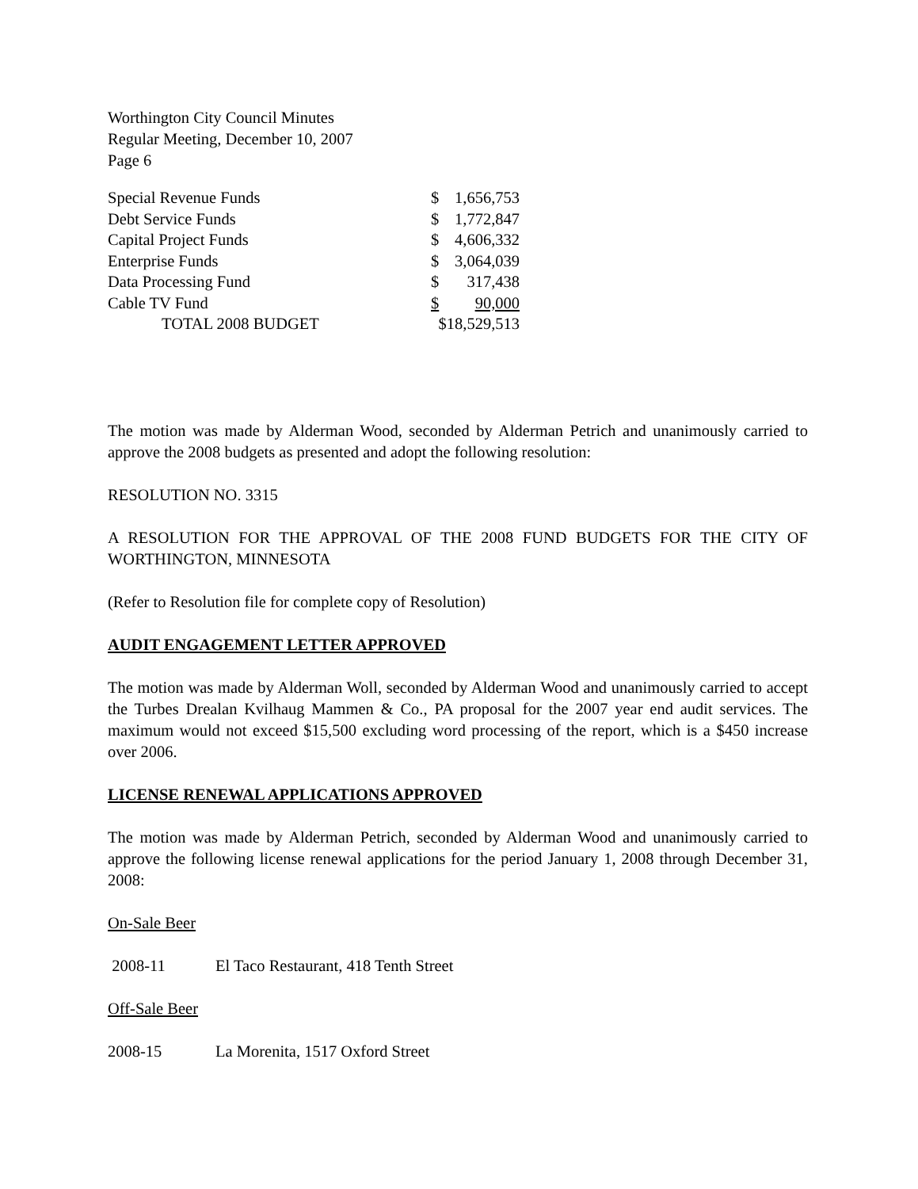Worthington City Council Minutes
Regular Meeting, December 10, 2007
Page 6
| Special Revenue Funds | $ | 1,656,753 |
| Debt Service Funds | $ | 1,772,847 |
| Capital Project Funds | $ | 4,606,332 |
| Enterprise Funds | $ | 3,064,039 |
| Data Processing Fund | $ | 317,438 |
| Cable TV Fund | $ | 90,000 |
| TOTAL 2008 BUDGET | $18,529,513 | |
The motion was made by Alderman Wood, seconded by Alderman Petrich and unanimously carried to approve the 2008 budgets as presented and adopt the following resolution:
RESOLUTION NO. 3315
A RESOLUTION FOR THE APPROVAL OF THE 2008 FUND BUDGETS FOR THE CITY OF WORTHINGTON, MINNESOTA
(Refer to Resolution file for complete copy of Resolution)
AUDIT ENGAGEMENT LETTER APPROVED
The motion was made by Alderman Woll, seconded by Alderman Wood and unanimously carried to accept the Turbes Drealan Kvilhaug Mammen & Co., PA proposal for the 2007 year end audit services. The maximum would not exceed $15,500 excluding word processing of the report, which is a $450 increase over 2006.
LICENSE RENEWAL APPLICATIONS APPROVED
The motion was made by Alderman Petrich, seconded by Alderman Wood and unanimously carried to approve the following license renewal applications for the period January 1, 2008 through December 31, 2008:
On-Sale Beer
2008-11 El Taco Restaurant, 418 Tenth Street
Off-Sale Beer
2008-15 La Morenita, 1517 Oxford Street